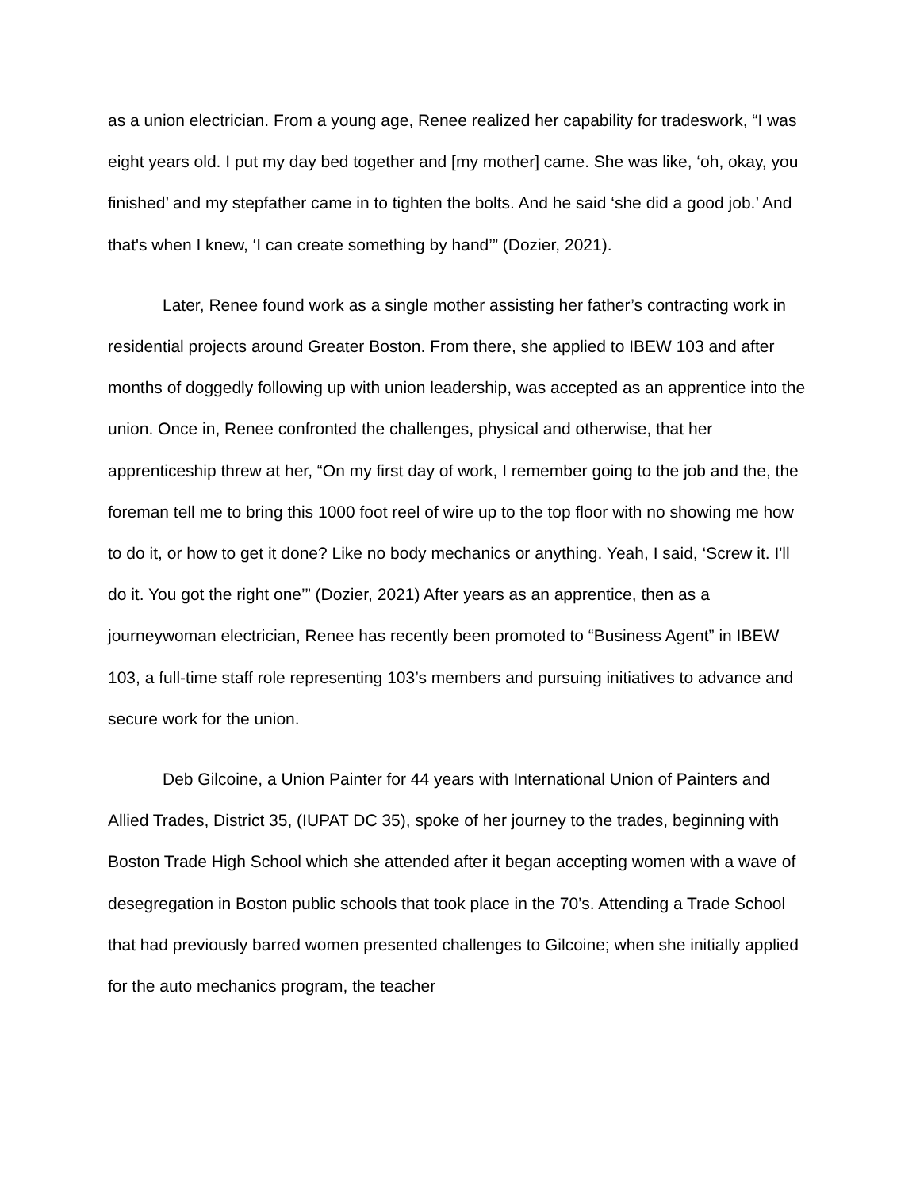as a union electrician. From a young age, Renee realized her capability for tradeswork, “I was eight years old. I put my day bed together and [my mother] came. She was like, ‘oh, okay, you finished’ and my stepfather came in to tighten the bolts. And he said ‘she did a good job.’ And that's when I knew, ‘I can create something by hand’” (Dozier, 2021).
Later, Renee found work as a single mother assisting her father’s contracting work in residential projects around Greater Boston. From there, she applied to IBEW 103 and after months of doggedly following up with union leadership, was accepted as an apprentice into the union. Once in, Renee confronted the challenges, physical and otherwise, that her apprenticeship threw at her, “On my first day of work, I remember going to the job and the, the foreman tell me to bring this 1000 foot reel of wire up to the top floor with no showing me how to do it, or how to get it done? Like no body mechanics or anything. Yeah, I said, ‘Screw it. I'll do it. You got the right one’” (Dozier, 2021) After years as an apprentice, then as a journeywoman electrician, Renee has recently been promoted to “Business Agent” in IBEW 103, a full-time staff role representing 103’s members and pursuing initiatives to advance and secure work for the union.
Deb Gilcoine, a Union Painter for 44 years with International Union of Painters and Allied Trades, District 35, (IUPAT DC 35), spoke of her journey to the trades, beginning with Boston Trade High School which she attended after it began accepting women with a wave of desegregation in Boston public schools that took place in the 70’s. Attending a Trade School that had previously barred women presented challenges to Gilcoine; when she initially applied for the auto mechanics program, the teacher